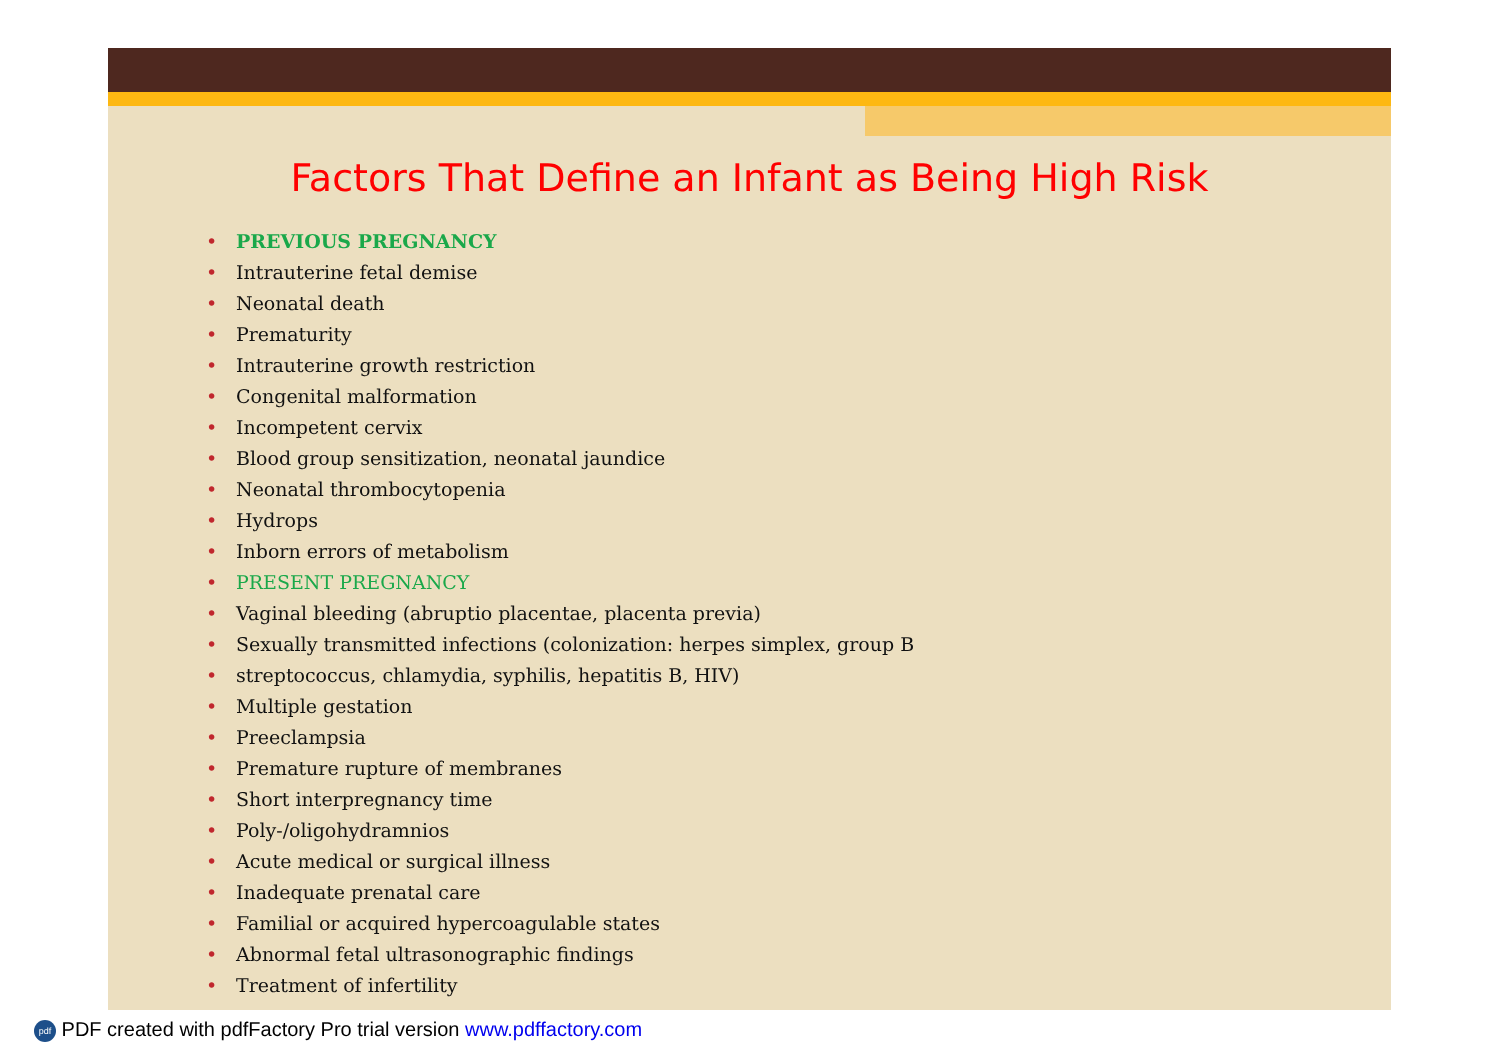Factors That Define an Infant as Being High Risk
• PREVIOUS PREGNANCY
• Intrauterine fetal demise
• Neonatal death
• Prematurity
• Intrauterine growth restriction
• Congenital malformation
• Incompetent cervix
• Blood group sensitization, neonatal jaundice
• Neonatal thrombocytopenia
• Hydrops
• Inborn errors of metabolism
• PRESENT PREGNANCY
• Vaginal bleeding (abruptio placentae, placenta previa)
• Sexually transmitted infections (colonization: herpes simplex, group B
• streptococcus, chlamydia, syphilis, hepatitis B, HIV)
• Multiple gestation
• Preeclampsia
• Premature rupture of membranes
• Short interpregnancy time
• Poly-/oligohydramnios
• Acute medical or surgical illness
• Inadequate prenatal care
• Familial or acquired hypercoagulable states
• Abnormal fetal ultrasonographic findings
• Treatment of infertility
pdf PDF created with pdfFactory Pro trial version www.pdffactory.com